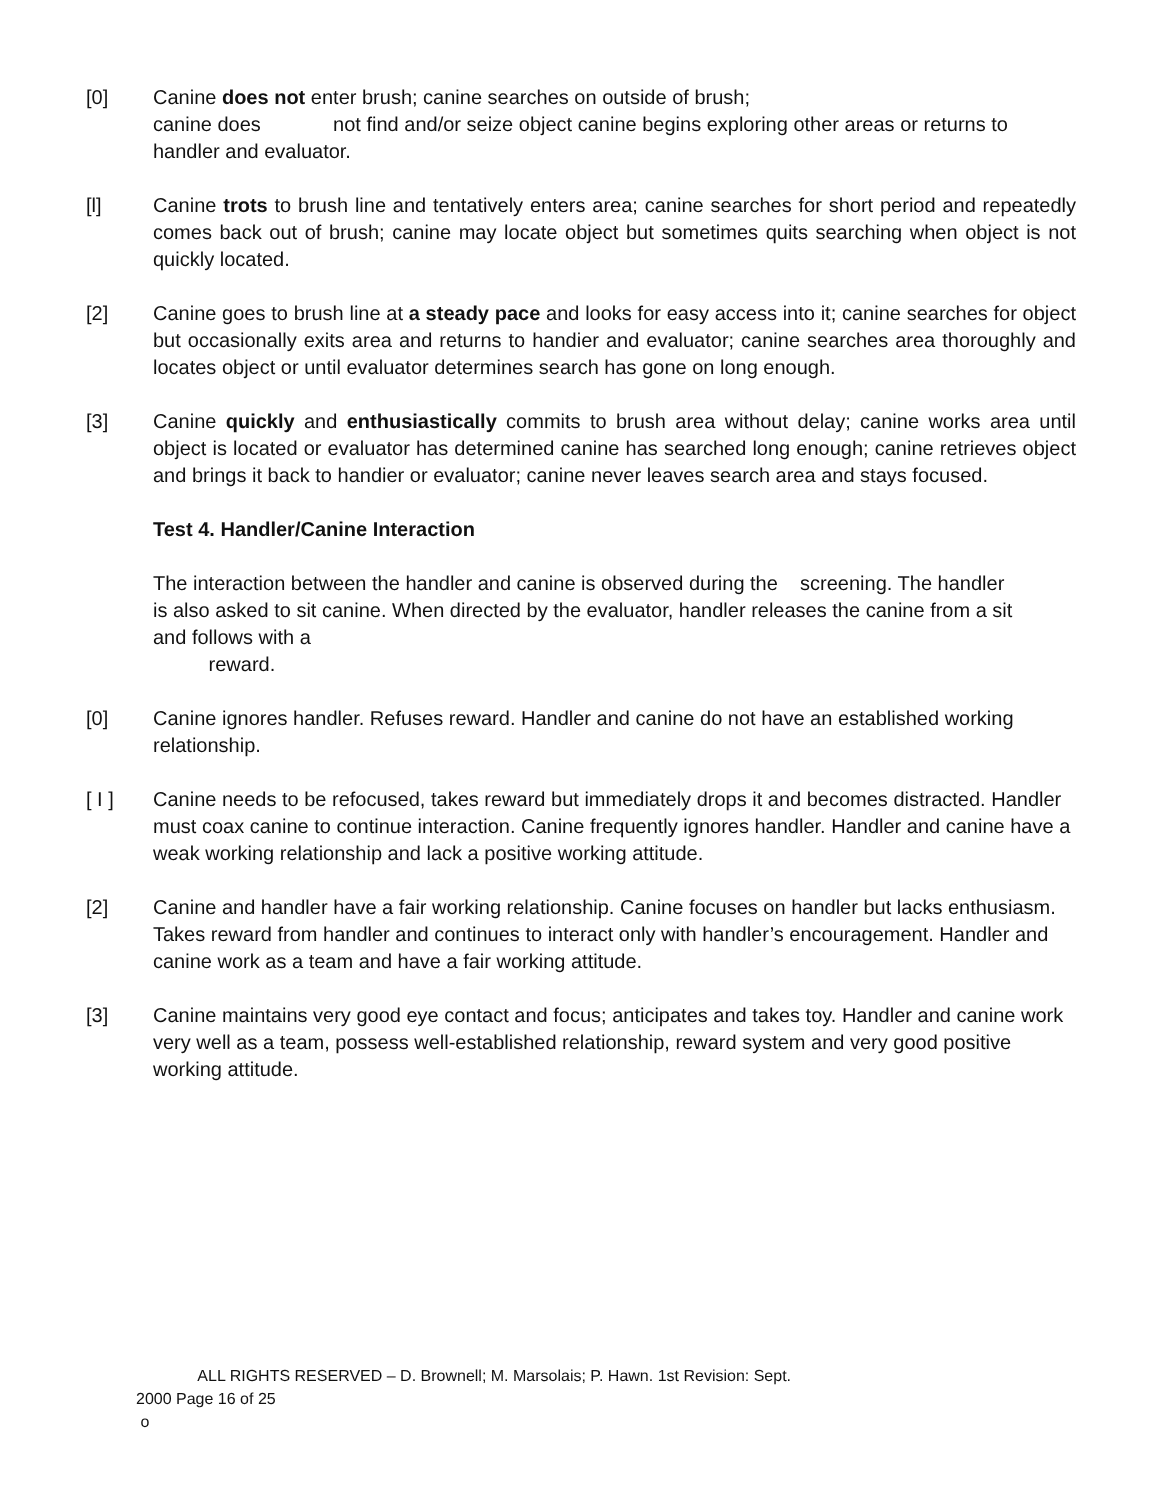[0] Canine does not enter brush; canine searches on outside of brush;
canine does not find and/or seize object canine begins exploring other areas or returns to handler and evaluator.
[l] Canine trots to brush line and tentatively enters area; canine searches for short period and repeatedly comes back out of brush; canine may locate object but sometimes quits searching when object is not quickly located.
[2] Canine goes to brush line at a steady pace and looks for easy access into it; canine searches for object but occasionally exits area and returns to handier and evaluator; canine searches area thoroughly and locates object or until evaluator determines search has gone on long enough.
[3] Canine quickly and enthusiastically commits to brush area without delay; canine works area until object is located or evaluator has determined canine has searched long enough; canine retrieves object and brings it back to handier or evaluator; canine never leaves search area and stays focused.
Test 4. Handler/Canine Interaction
The interaction between the handler and canine is observed during the screening. The handler is also asked to sit canine. When directed by the evaluator, handler releases the canine from a sit and follows with a
reward.
[0] Canine ignores handler. Refuses reward. Handler and canine do not have an established working relationship.
[ I ] Canine needs to be refocused, takes reward but immediately drops it and becomes distracted. Handler must coax canine to continue interaction. Canine frequently ignores handler. Handler and canine have a weak working relationship and lack a positive working attitude.
[2] Canine and handler have a fair working relationship. Canine focuses on handler but lacks enthusiasm. Takes reward from handler and continues to interact only with handler’s encouragement. Handler and canine work as a team and have a fair working attitude.
[3] Canine maintains very good eye contact and focus; anticipates and takes toy. Handler and canine work very well as a team, possess well-established relationship, reward system and very good positive working attitude.
ALL RIGHTS RESERVED – D. Brownell; M. Marsolais; P. Hawn. 1st Revision: Sept.
2000 Page 16 of 25
o